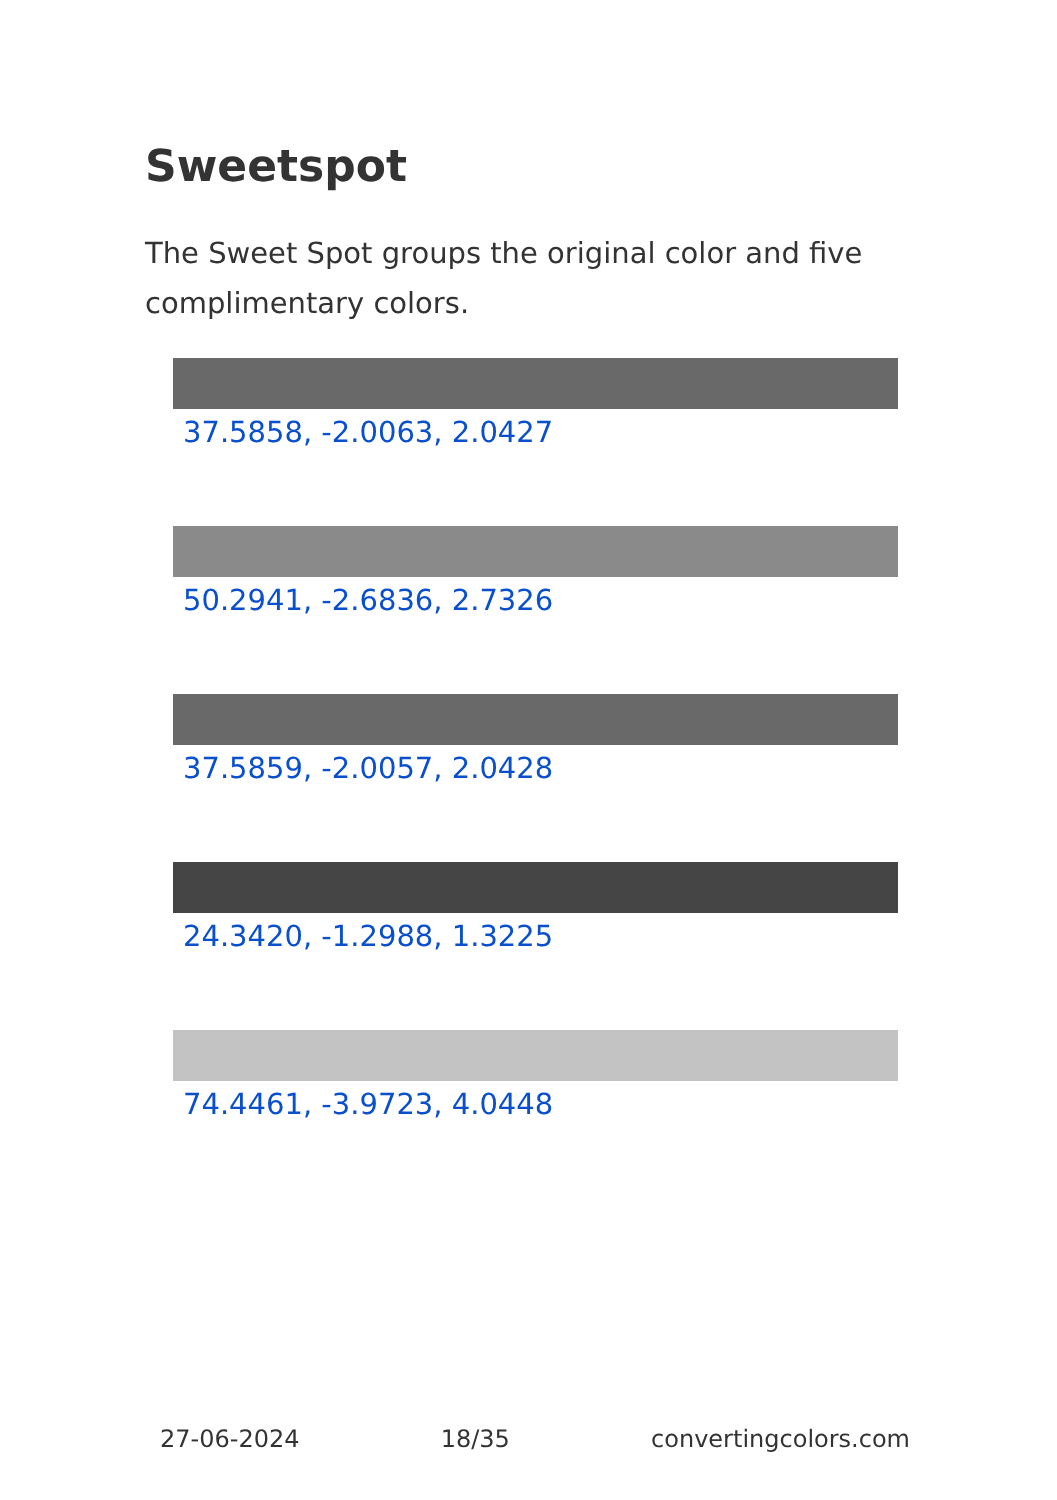Sweetspot
The Sweet Spot groups the original color and five complimentary colors.
37.5858, -2.0063, 2.0427
50.2941, -2.6836, 2.7326
37.5859, -2.0057, 2.0428
24.3420, -1.2988, 1.3225
74.4461, -3.9723, 4.0448
27-06-2024 18/35 convertingcolors.com